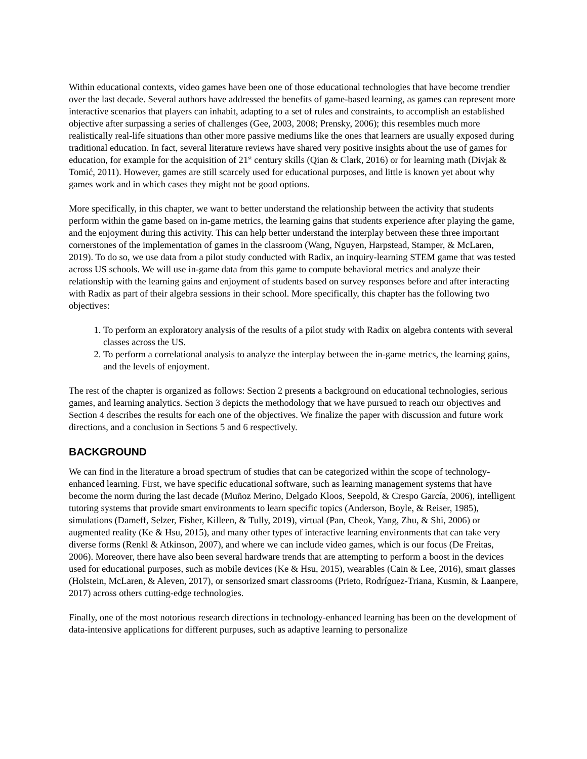Within educational contexts, video games have been one of those educational technologies that have become trendier over the last decade. Several authors have addressed the benefits of game-based learning, as games can represent more interactive scenarios that players can inhabit, adapting to a set of rules and constraints, to accomplish an established objective after surpassing a series of challenges (Gee, 2003, 2008; Prensky, 2006); this resembles much more realistically real-life situations than other more passive mediums like the ones that learners are usually exposed during traditional education. In fact, several literature reviews have shared very positive insights about the use of games for education, for example for the acquisition of 21<sup>st</sup> century skills (Qian & Clark, 2016) or for learning math (Divjak & Tomić, 2011). However, games are still scarcely used for educational purposes, and little is known yet about why games work and in which cases they might not be good options.
More specifically, in this chapter, we want to better understand the relationship between the activity that students perform within the game based on in-game metrics, the learning gains that students experience after playing the game, and the enjoyment during this activity. This can help better understand the interplay between these three important cornerstones of the implementation of games in the classroom (Wang, Nguyen, Harpstead, Stamper, & McLaren, 2019). To do so, we use data from a pilot study conducted with Radix, an inquiry-learning STEM game that was tested across US schools. We will use in-game data from this game to compute behavioral metrics and analyze their relationship with the learning gains and enjoyment of students based on survey responses before and after interacting with Radix as part of their algebra sessions in their school. More specifically, this chapter has the following two objectives:
1. To perform an exploratory analysis of the results of a pilot study with Radix on algebra contents with several classes across the US.
2. To perform a correlational analysis to analyze the interplay between the in-game metrics, the learning gains, and the levels of enjoyment.
The rest of the chapter is organized as follows: Section 2 presents a background on educational technologies, serious games, and learning analytics. Section 3 depicts the methodology that we have pursued to reach our objectives and Section 4 describes the results for each one of the objectives. We finalize the paper with discussion and future work directions, and a conclusion in Sections 5 and 6 respectively.
BACKGROUND
We can find in the literature a broad spectrum of studies that can be categorized within the scope of technology-enhanced learning. First, we have specific educational software, such as learning management systems that have become the norm during the last decade (Muñoz Merino, Delgado Kloos, Seepold, & Crespo García, 2006), intelligent tutoring systems that provide smart environments to learn specific topics (Anderson, Boyle, & Reiser, 1985), simulations (Dameff, Selzer, Fisher, Killeen, & Tully, 2019), virtual (Pan, Cheok, Yang, Zhu, & Shi, 2006) or augmented reality (Ke & Hsu, 2015), and many other types of interactive learning environments that can take very diverse forms (Renkl & Atkinson, 2007), and where we can include video games, which is our focus (De Freitas, 2006). Moreover, there have also been several hardware trends that are attempting to perform a boost in the devices used for educational purposes, such as mobile devices (Ke & Hsu, 2015), wearables (Cain & Lee, 2016), smart glasses (Holstein, McLaren, & Aleven, 2017), or sensorized smart classrooms (Prieto, Rodríguez-Triana, Kusmin, & Laanpere, 2017) across others cutting-edge technologies.
Finally, one of the most notorious research directions in technology-enhanced learning has been on the development of data-intensive applications for different purpuses, such as adaptive learning to personalize